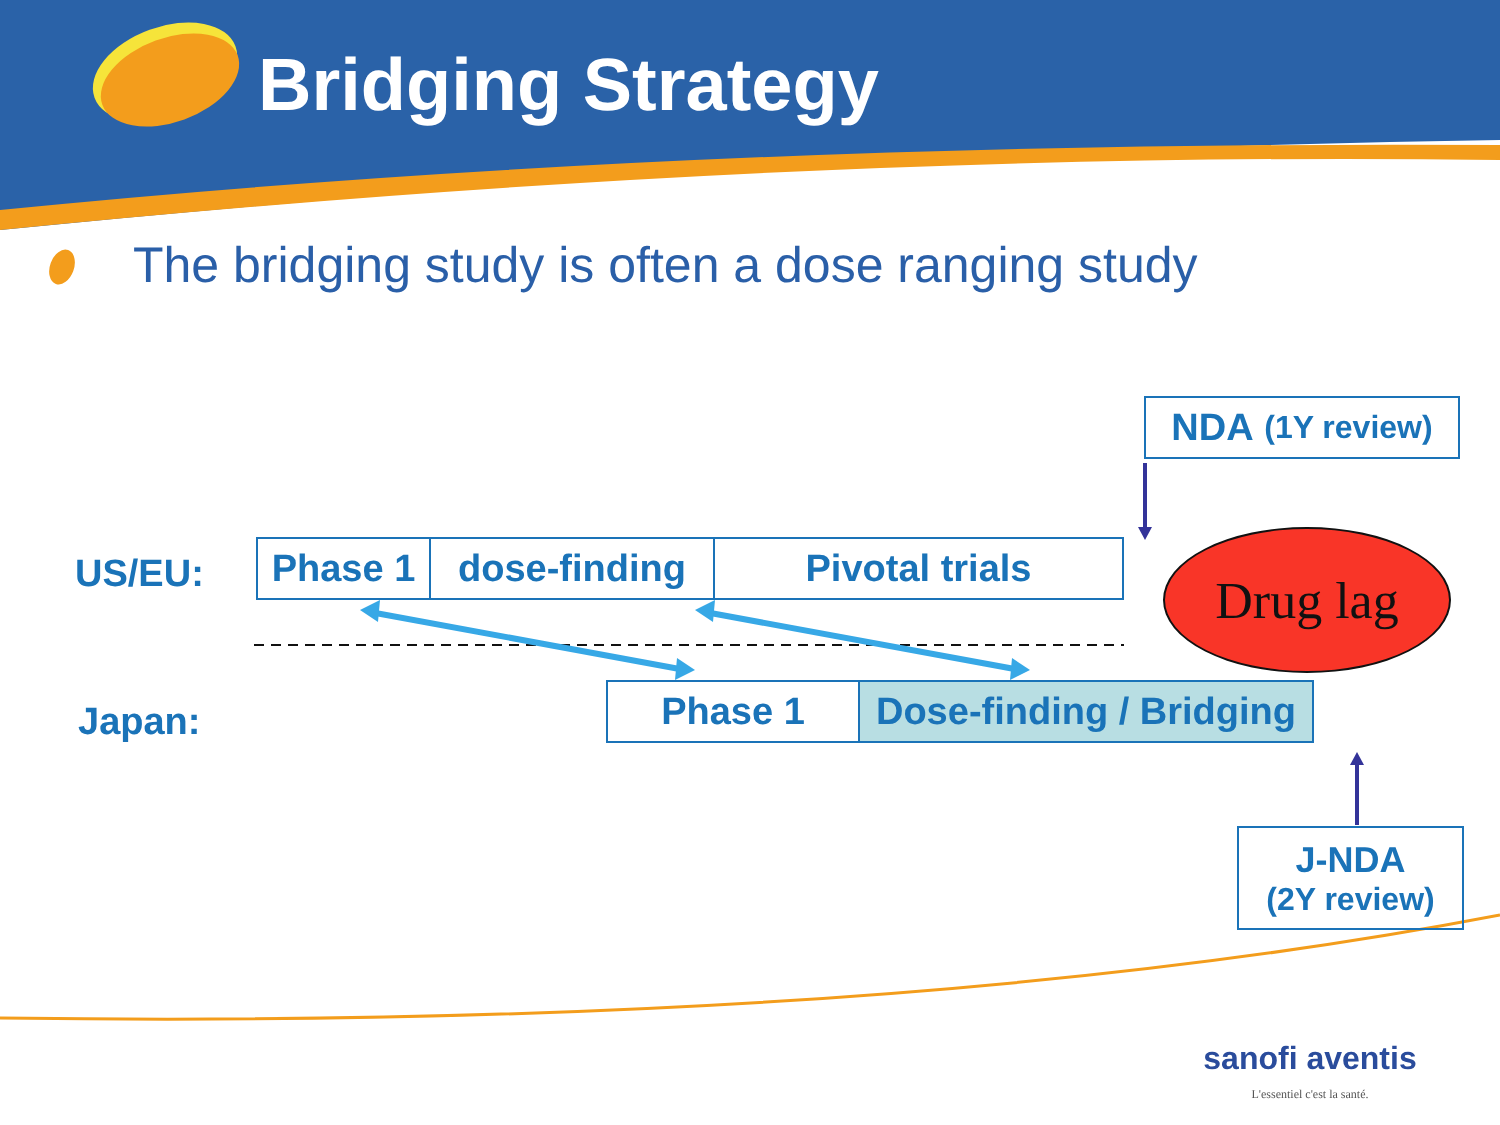Bridging Strategy
The bridging study is often a dose ranging study
NDA (1Y review)
US/EU: Phase 1 dose-finding Pivotal trials Drug lag
Japan: Phase 1
Dose-finding / Bridging
J-NDA
(2Y review)
sanofi aventis
L'essentiel c'est la santé.